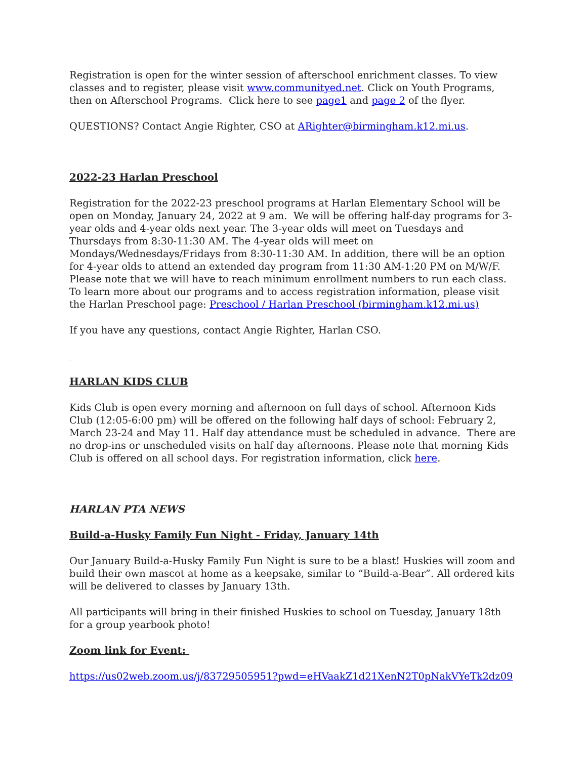Registration is open for the winter session of afterschool enrichment classes. To view classes and to register, please visit www.communityed.net. Click on Youth Programs, then on Afterschool Programs. Click here to see page1 and page 2 of the flyer.
QUESTIONS? Contact Angie Righter, CSO at ARighter@birmingham.k12.mi.us.
2022-23 Harlan Preschool
Registration for the 2022-23 preschool programs at Harlan Elementary School will be open on Monday, January 24, 2022 at 9 am. We will be offering half-day programs for 3-year olds and 4-year olds next year. The 3-year olds will meet on Tuesdays and Thursdays from 8:30-11:30 AM. The 4-year olds will meet on Mondays/Wednesdays/Fridays from 8:30-11:30 AM. In addition, there will be an option for 4-year olds to attend an extended day program from 11:30 AM-1:20 PM on M/W/F. Please note that we will have to reach minimum enrollment numbers to run each class. To learn more about our programs and to access registration information, please visit the Harlan Preschool page: Preschool / Harlan Preschool (birmingham.k12.mi.us)
If you have any questions, contact Angie Righter, Harlan CSO.
HARLAN KIDS CLUB
Kids Club is open every morning and afternoon on full days of school. Afternoon Kids Club (12:05-6:00 pm) will be offered on the following half days of school: February 2, March 23-24 and May 11. Half day attendance must be scheduled in advance. There are no drop-ins or unscheduled visits on half day afternoons. Please note that morning Kids Club is offered on all school days. For registration information, click here.
HARLAN PTA NEWS
Build-a-Husky Family Fun Night - Friday, January 14th
Our January Build-a-Husky Family Fun Night is sure to be a blast! Huskies will zoom and build their own mascot at home as a keepsake, similar to “Build-a-Bear”. All ordered kits will be delivered to classes by January 13th.
All participants will bring in their finished Huskies to school on Tuesday, January 18th for a group yearbook photo!
Zoom link for Event:
https://us02web.zoom.us/j/83729505951?pwd=eHVaakZ1d21XenN2T0pNakVYeTk2dz09